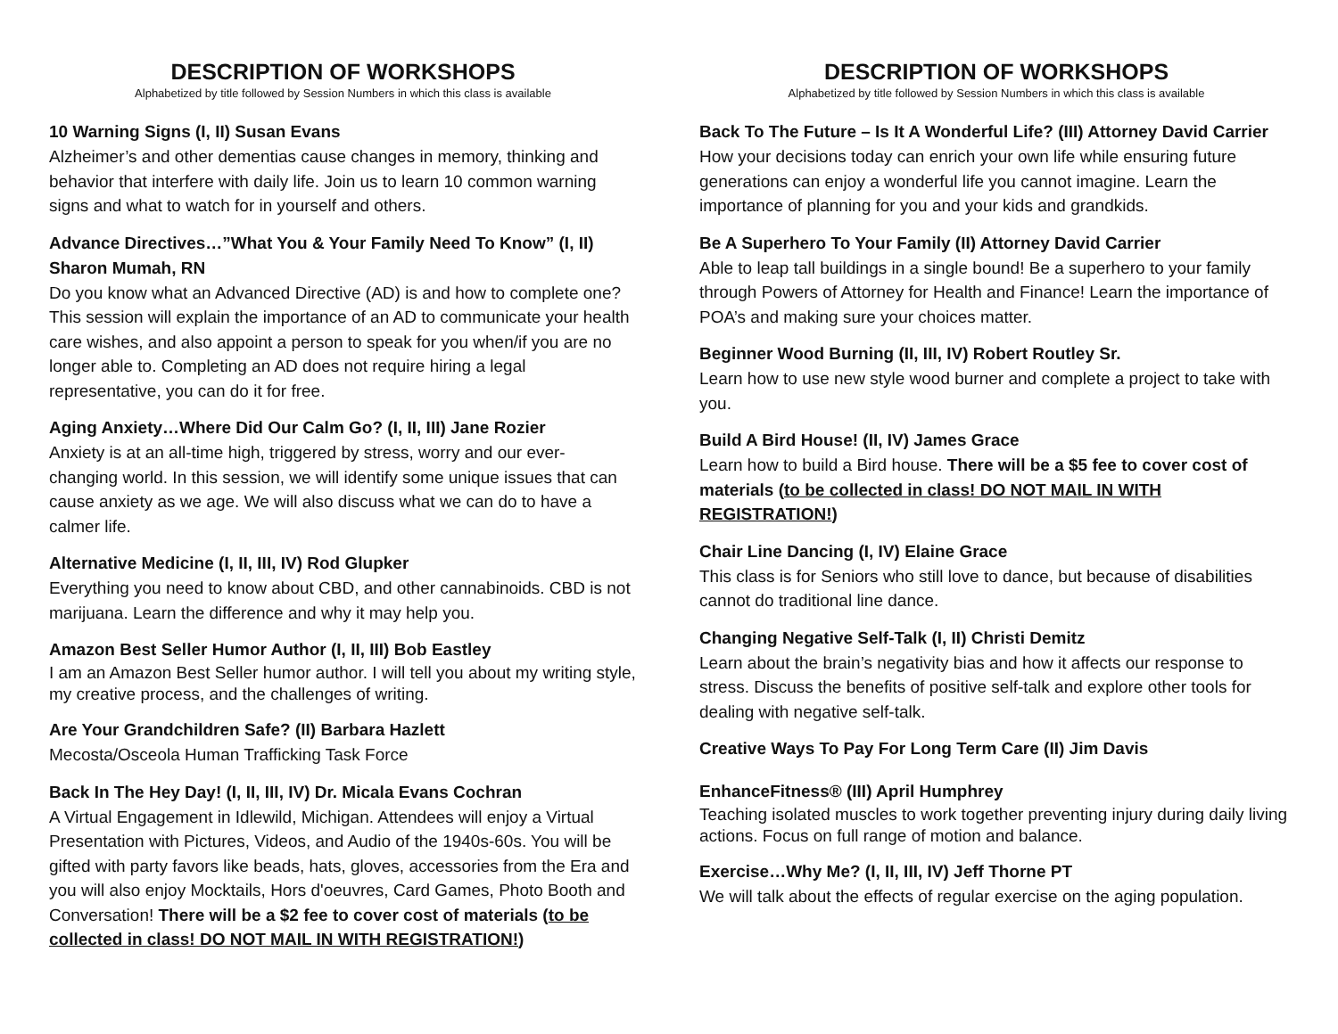DESCRIPTION OF WORKSHOPS
Alphabetized by title followed by Session Numbers in which this class is available
10 Warning Signs (I, II) Susan Evans
Alzheimer’s and other dementias cause changes in memory, thinking and behavior that interfere with daily life. Join us to learn 10 common warning signs and what to watch for in yourself and others.
Advance Directives…”What You & Your Family Need To Know” (I, II) Sharon Mumah, RN
Do you know what an Advanced Directive (AD) is and how to complete one? This session will explain the importance of an AD to communicate your health care wishes, and also appoint a person to speak for you when/if you are no longer able to. Completing an AD does not require hiring a legal representative, you can do it for free.
Aging Anxiety…Where Did Our Calm Go? (I, II, III) Jane Rozier
Anxiety is at an all-time high, triggered by stress, worry and our ever- changing world. In this session, we will identify some unique issues that can cause anxiety as we age. We will also discuss what we can do to have a calmer life.
Alternative Medicine (I, II, III, IV) Rod Glupker
Everything you need to know about CBD, and other cannabinoids. CBD is not marijuana. Learn the difference and why it may help you.
Amazon Best Seller Humor Author (I, II, III) Bob Eastley
I am an Amazon Best Seller humor author. I will tell you about my writing style, my creative process, and the challenges of writing.
Are Your Grandchildren Safe? (II) Barbara Hazlett
Mecosta/Osceola Human Trafficking Task Force
Back In The Hey Day! (I, II, III, IV) Dr. Micala Evans Cochran
A Virtual Engagement in Idlewild, Michigan. Attendees will enjoy a Virtual Presentation with Pictures, Videos, and Audio of the 1940s-60s. You will be gifted with party favors like beads, hats, gloves, accessories from the Era and you will also enjoy Mocktails, Hors d'oeuvres, Card Games, Photo Booth and Conversation! There will be a $2 fee to cover cost of materials (to be collected in class! DO NOT MAIL IN WITH REGISTRATION!)
DESCRIPTION OF WORKSHOPS
Alphabetized by title followed by Session Numbers in which this class is available
Back To The Future – Is It A Wonderful Life? (III) Attorney David Carrier
How your decisions today can enrich your own life while ensuring future generations can enjoy a wonderful life you cannot imagine. Learn the importance of planning for you and your kids and grandkids.
Be A Superhero To Your Family (II) Attorney David Carrier
Able to leap tall buildings in a single bound! Be a superhero to your family through Powers of Attorney for Health and Finance! Learn the importance of POA’s and making sure your choices matter.
Beginner Wood Burning (II, III, IV) Robert Routley Sr.
Learn how to use new style wood burner and complete a project to take with you.
Build A Bird House! (II, IV) James Grace
Learn how to build a Bird house. There will be a $5 fee to cover cost of materials (to be collected in class! DO NOT MAIL IN WITH REGISTRATION!)
Chair Line Dancing (I, IV) Elaine Grace
This class is for Seniors who still love to dance, but because of disabilities cannot do traditional line dance.
Changing Negative Self-Talk (I, II) Christi Demitz
Learn about the brain’s negativity bias and how it affects our response to stress. Discuss the benefits of positive self-talk and explore other tools for dealing with negative self-talk.
Creative Ways To Pay For Long Term Care (II) Jim Davis
EnhanceFitness® (III) April Humphrey
Teaching isolated muscles to work together preventing injury during daily living actions. Focus on full range of motion and balance.
Exercise…Why Me? (I, II, III, IV) Jeff Thorne PT
We will talk about the effects of regular exercise on the aging population.